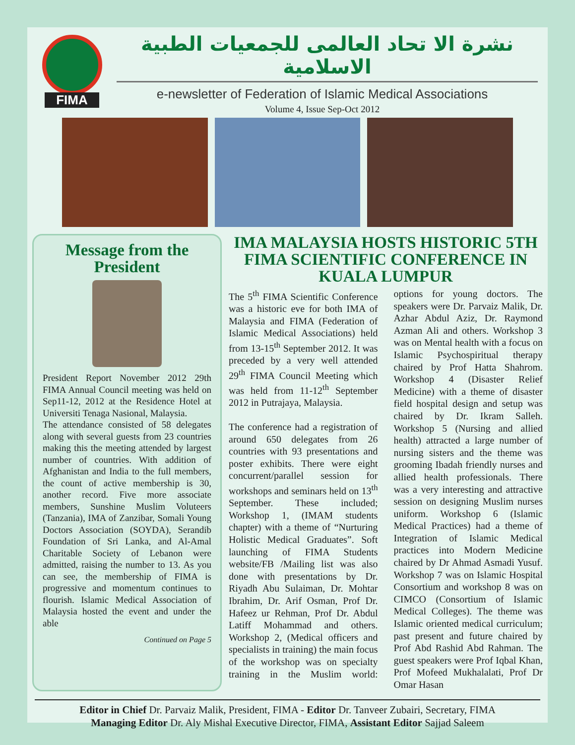FIMA
نشرة الا تحاد العالمى للجمعيات الطبية الاسلامية
e-newsletter of Federation of Islamic Medical Associations
Volume 4, Issue Sep-Oct 2012
Message from the President
President Report November 2012 29th FIMA Annual Council meeting was held on Sep11-12, 2012 at the Residence Hotel at Universiti Tenaga Nasional, Malaysia.
The attendance consisted of 58 delegates along with several guests from 23 countries making this the meeting attended by largest number of countries. With addition of Afghanistan and India to the full members, the count of active membership is 30, another record. Five more associate members, Sunshine Muslim Voluteers (Tanzania), IMA of Zanzibar, Somali Young Doctors Association (SOYDA), Serandib Foundation of Sri Lanka, and Al-Amal Charitable Society of Lebanon were admitted, raising the number to 13. As you can see, the membership of FIMA is progressive and momentum continues to flourish. Islamic Medical Association of Malaysia hosted the event and under the able
Continued on Page 5
IMA MALAYSIA HOSTS HISTORIC 5TH FIMA SCIENTIFIC CONFERENCE IN KUALA LUMPUR
The 5<sup>th</sup> FIMA Scientific Conference was a historic eve for both IMA of Malaysia and FIMA (Federation of Islamic Medical Associations) held from 13-15<sup>th</sup> September 2012. It was preceded by a very well attended 29<sup>th</sup> FIMA Council Meeting which was held from 11-12<sup>th</sup> September 2012 in Putrajaya, Malaysia.
The conference had a registration of around 650 delegates from 26 countries with 93 presentations and poster exhibits. There were eight concurrent/parallel session for workshops and seminars held on 13<sup>th</sup> September. These included; Workshop 1, (IMAM students chapter) with a theme of “Nurturing Holistic Medical Graduates”. Soft launching of FIMA Students website/FB /Mailing list was also done with presentations by Dr. Riyadh Abu Sulaiman, Dr. Mohtar Ibrahim, Dr. Arif Osman, Prof Dr. Hafeez ur Rehman, Prof Dr. Abdul Latiff Mohammad and others. Workshop 2, (Medical officers and specialists in training) the main focus of the workshop was on specialty training in the Muslim world: options for young doctors. The speakers were Dr. Parvaiz Malik, Dr. Azhar Abdul Aziz, Dr. Raymond Azman Ali and others. Workshop 3 was on Mental health with a focus on Islamic Psychospiritual therapy chaired by Prof Hatta Shahrom. Workshop 4 (Disaster Relief Medicine) with a theme of disaster field hospital design and setup was chaired by Dr. Ikram Salleh. Workshop 5 (Nursing and allied health) attracted a large number of nursing sisters and the theme was grooming Ibadah friendly nurses and allied health professionals. There was a very interesting and attractive session on designing Muslim nurses uniform. Workshop 6 (Islamic Medical Practices) had a theme of Integration of Islamic Medical practices into Modern Medicine chaired by Dr Ahmad Asmadi Yusuf. Workshop 7 was on Islamic Hospital Consortium and workshop 8 was on CIMCO (Consortium of Islamic Medical Colleges). The theme was Islamic oriented medical curriculum; past present and future chaired by Prof Abd Rashid Abd Rahman. The guest speakers were Prof Iqbal Khan, Prof Mofeed Mukhalalati, Prof Dr Omar Hasan
Editor in Chief Dr. Parvaiz Malik, President, FIMA - Editor Dr. Tanveer Zubairi, Secretary, FIMA
Managing Editor Dr. Aly Mishal Executive Director, FIMA, Assistant Editor Sajjad Saleem